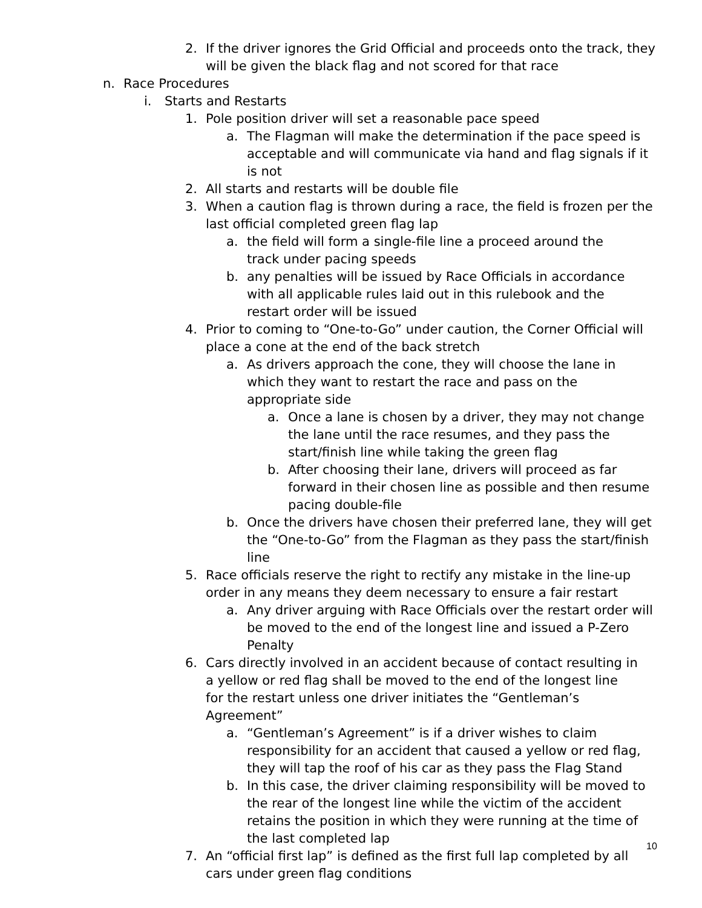2. If the driver ignores the Grid Official and proceeds onto the track, they will be given the black flag and not scored for that race
n. Race Procedures
i. Starts and Restarts
1. Pole position driver will set a reasonable pace speed
a. The Flagman will make the determination if the pace speed is acceptable and will communicate via hand and flag signals if it is not
2. All starts and restarts will be double file
3. When a caution flag is thrown during a race, the field is frozen per the last official completed green flag lap
a. the field will form a single-file line a proceed around the track under pacing speeds
b. any penalties will be issued by Race Officials in accordance with all applicable rules laid out in this rulebook and the restart order will be issued
4. Prior to coming to “One-to-Go” under caution, the Corner Official will place a cone at the end of the back stretch
a. As drivers approach the cone, they will choose the lane in which they want to restart the race and pass on the appropriate side
a. Once a lane is chosen by a driver, they may not change the lane until the race resumes, and they pass the start/finish line while taking the green flag
b. After choosing their lane, drivers will proceed as far forward in their chosen line as possible and then resume pacing double-file
b. Once the drivers have chosen their preferred lane, they will get the “One-to-Go” from the Flagman as they pass the start/finish line
5. Race officials reserve the right to rectify any mistake in the line-up order in any means they deem necessary to ensure a fair restart
a. Any driver arguing with Race Officials over the restart order will be moved to the end of the longest line and issued a P-Zero Penalty
6. Cars directly involved in an accident because of contact resulting in a yellow or red flag shall be moved to the end of the longest line for the restart unless one driver initiates the “Gentleman’s Agreement”
a. “Gentleman’s Agreement” is if a driver wishes to claim responsibility for an accident that caused a yellow or red flag, they will tap the roof of his car as they pass the Flag Stand
b. In this case, the driver claiming responsibility will be moved to the rear of the longest line while the victim of the accident retains the position in which they were running at the time of the last completed lap
7. An “official first lap” is defined as the first full lap completed by all cars under green flag conditions
10